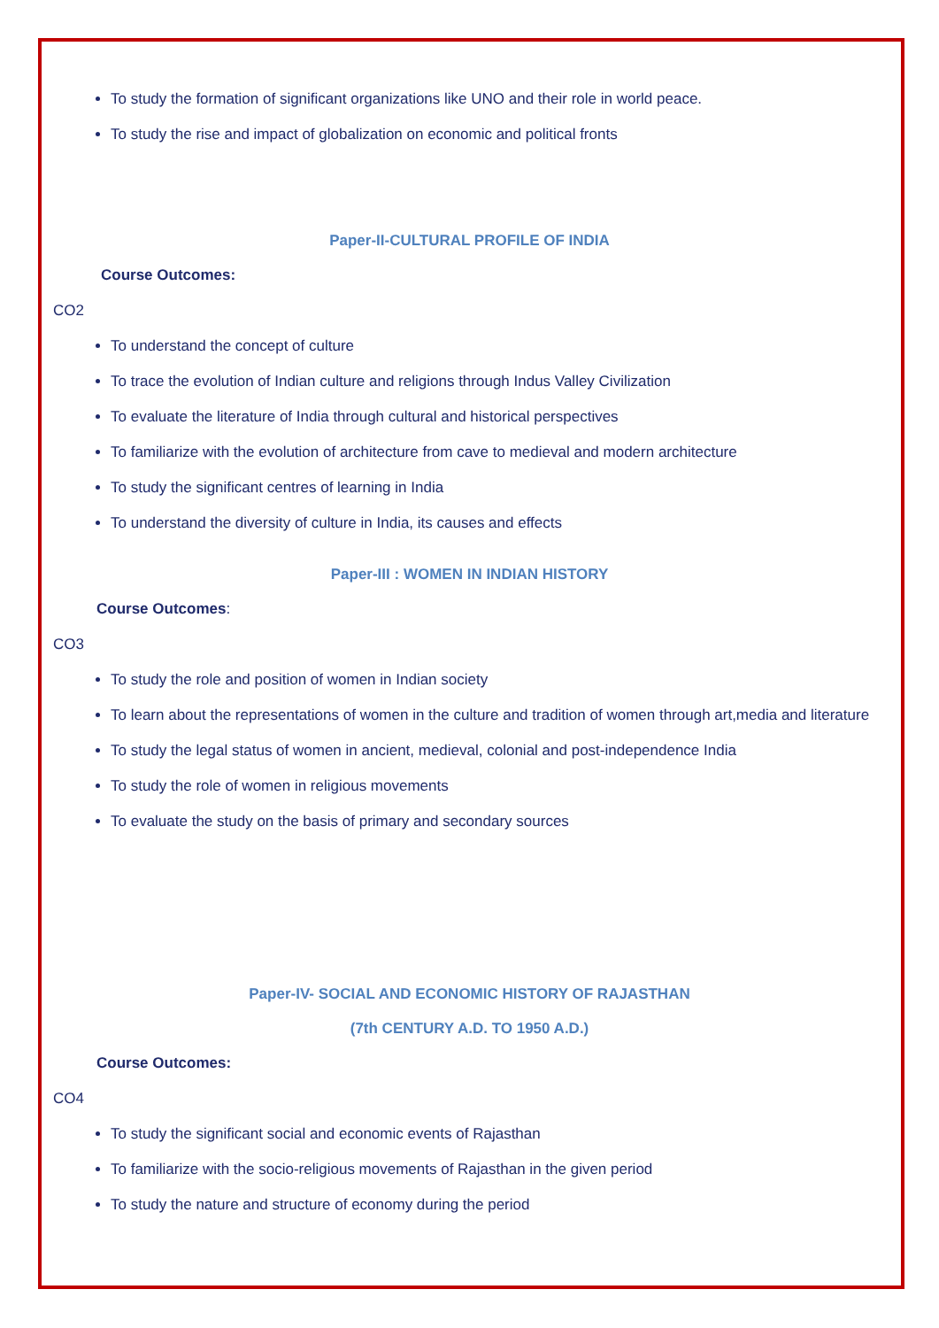To study the formation of significant organizations like UNO and their role in world peace.
To study the rise and impact of globalization on economic and political fronts
Paper-II-CULTURAL PROFILE OF INDIA
Course Outcomes:
CO2
To understand the concept of culture
To trace the evolution of Indian culture and religions through Indus Valley Civilization
To evaluate the literature of India through cultural and historical perspectives
To familiarize with the evolution of architecture from cave to medieval and modern architecture
To study the significant centres of learning in India
To understand the diversity of culture in India, its causes and effects
Paper-III : WOMEN IN INDIAN HISTORY
Course Outcomes:
CO3
To study the role and position of women in Indian society
To learn about the representations of women in the culture and tradition of women through art,media and literature
To study the legal status of women in ancient, medieval, colonial and post-independence India
To study the role of women in religious movements
To evaluate the study on the basis of primary and secondary sources
Paper-IV- SOCIAL AND ECONOMIC HISTORY OF RAJASTHAN
(7th CENTURY A.D. TO 1950 A.D.)
Course Outcomes:
CO4
To study the significant social and economic events of Rajasthan
To familiarize with the socio-religious movements of Rajasthan in the given period
To study the nature and structure of economy during the period